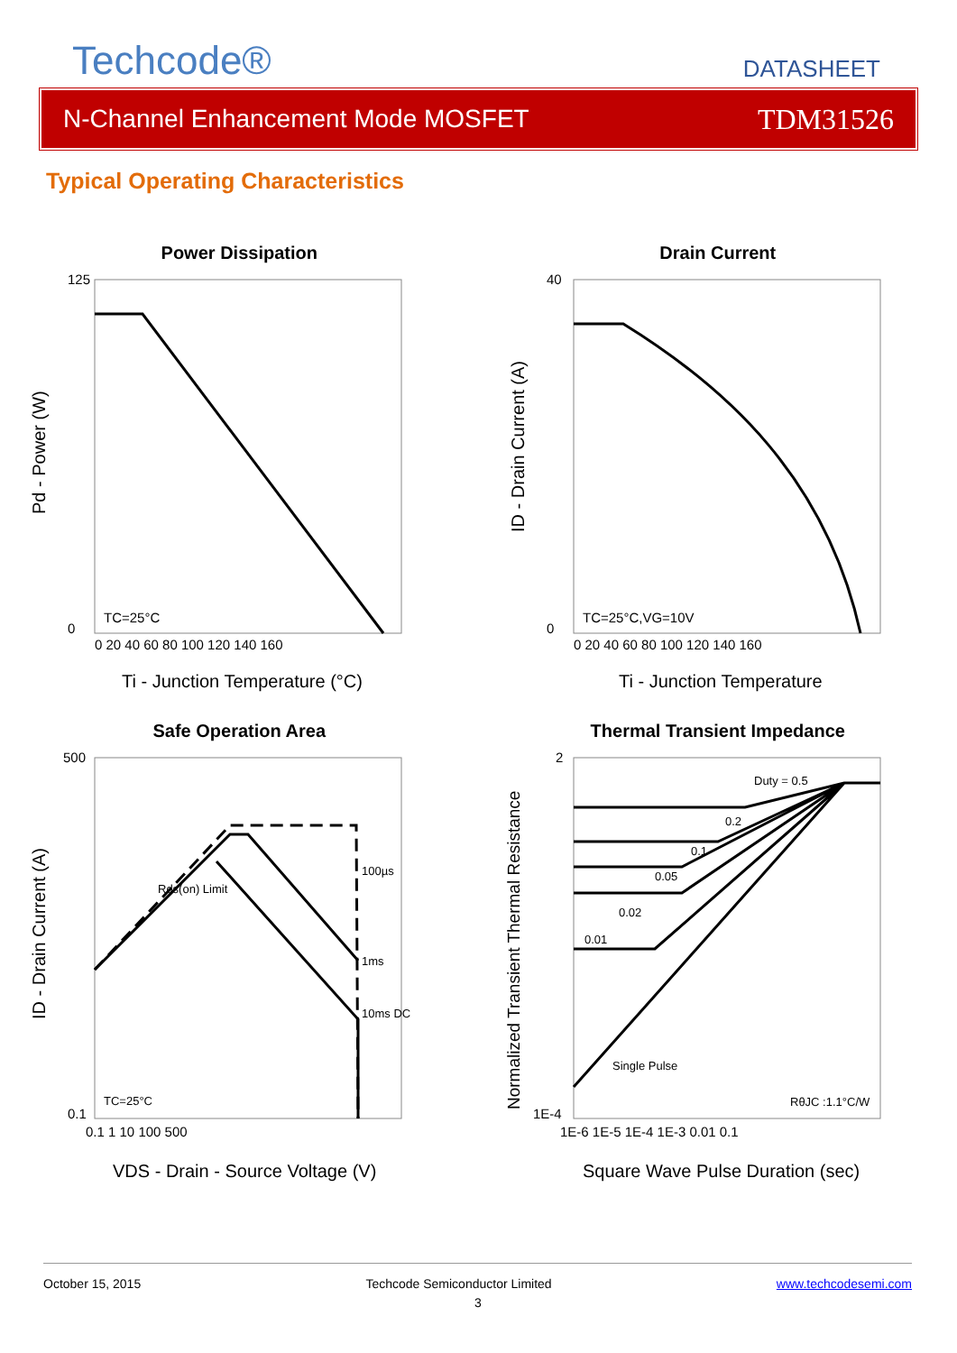Techcode®
DATASHEET
N-Channel Enhancement Mode MOSFET TDM31526
Typical Operating Characteristics
Power Dissipation
125
0
0 20 40 60 80 100 120 140 160
TC=25°C
Ti - Junction Temperature (°C)
Pd - Power (W)
Drain Current
40
0
0 20 40 60 80 100 120 140 160
TC=25°C,VG=10V
Ti - Junction Temperature
ID - Drain Current (A)
Safe Operation Area
500
0.1
0.1 1 10 100 500
100µs
1ms
10ms DC
Rds(on) Limit
TC=25°C
VDS - Drain - Source Voltage (V)
ID - Drain Current (A)
Thermal Transient Impedance
2
1E-4
1E-6 1E-5 1E-4 1E-3 0.01 0.1
Duty = 0.5
0.2
0.1
0.05
0.02
0.01
Single Pulse
RθJC :1.1°C/W
Square Wave Pulse Duration (sec)
Normalized Transient Thermal Resistance
October 15, 2015 Techcode Semiconductor Limited www.techcodesemi.com
3